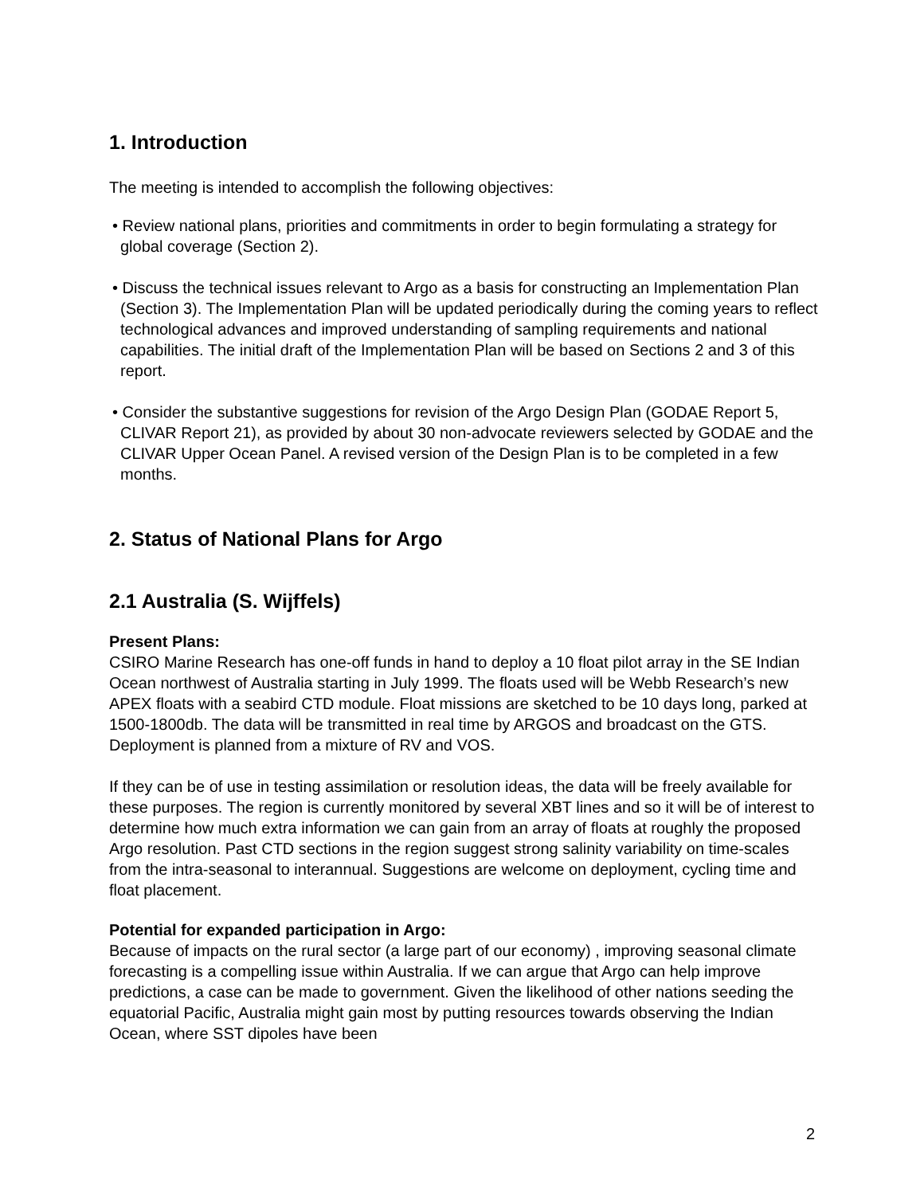1. Introduction
The meeting is intended to accomplish the following objectives:
• Review national plans, priorities and commitments in order to begin formulating a strategy for global coverage (Section 2).
• Discuss the technical issues relevant to Argo as a basis for constructing an Implementation Plan (Section 3). The Implementation Plan will be updated periodically during the coming years to reflect technological advances and improved understanding of sampling requirements and national capabilities. The initial draft of the Implementation Plan will be based on Sections 2 and 3 of this report.
• Consider the substantive suggestions for revision of the Argo Design Plan (GODAE Report 5, CLIVAR Report 21), as provided by about 30 non-advocate reviewers selected by GODAE and the CLIVAR Upper Ocean Panel. A revised version of the Design Plan is to be completed in a few months.
2. Status of National Plans for Argo
2.1 Australia (S. Wijffels)
Present Plans:
CSIRO Marine Research has one-off funds in hand to deploy a 10 float pilot array in the SE Indian Ocean northwest of Australia starting in July 1999. The floats used will be Webb Research’s new APEX floats with a seabird CTD module. Float missions are sketched to be 10 days long, parked at 1500-1800db. The data will be transmitted in real time by ARGOS and broadcast on the GTS. Deployment is planned from a mixture of RV and VOS.
If they can be of use in testing assimilation or resolution ideas, the data will be freely available for these purposes. The region is currently monitored by several XBT lines and so it will be of interest to determine how much extra information we can gain from an array of floats at roughly the proposed Argo resolution. Past CTD sections in the region suggest strong salinity variability on time-scales from the intra-seasonal to interannual. Suggestions are welcome on deployment, cycling time and float placement.
Potential for expanded participation in Argo:
Because of impacts on the rural sector (a large part of our economy) , improving seasonal climate forecasting is a compelling issue within Australia. If we can argue that Argo can help improve predictions, a case can be made to government. Given the likelihood of other nations seeding the equatorial Pacific, Australia might gain most by putting resources towards observing the Indian Ocean, where SST dipoles have been
2